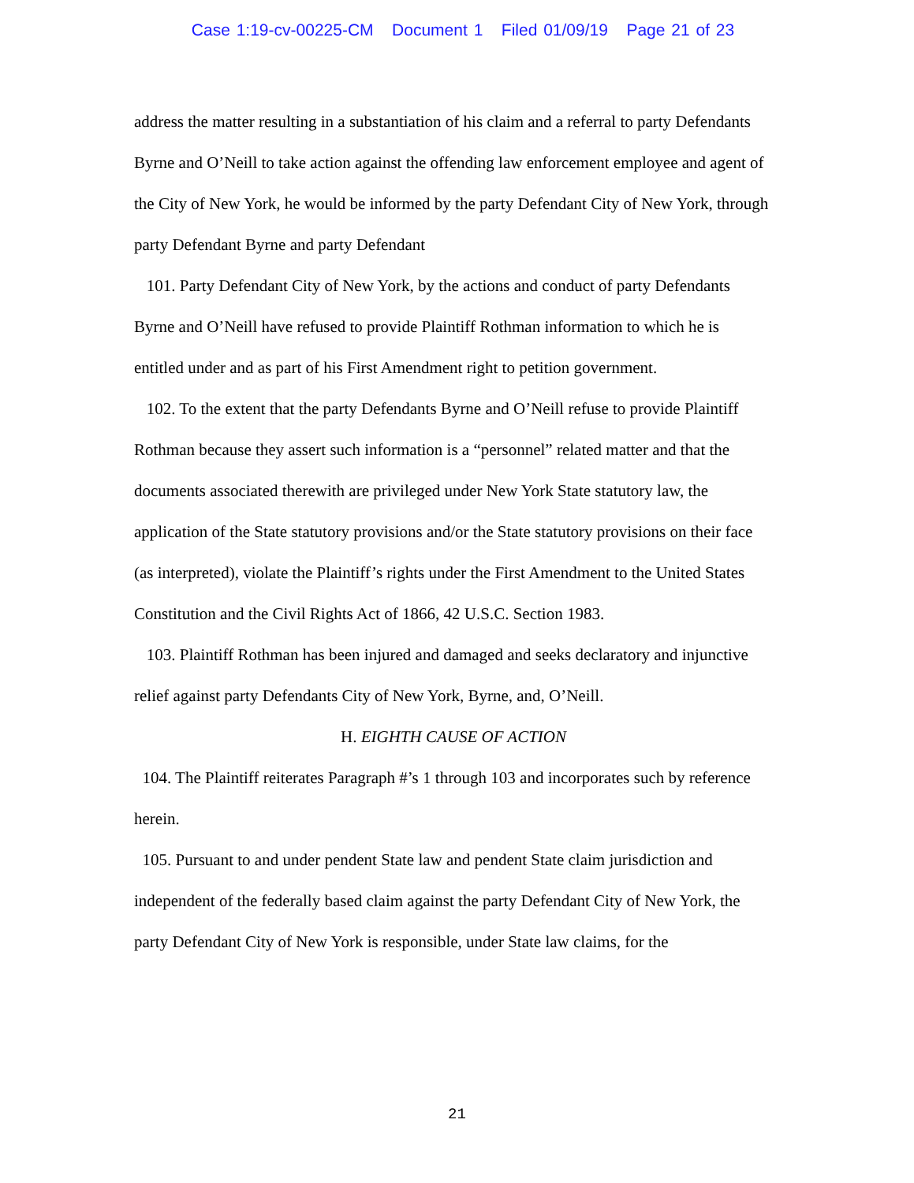Case 1:19-cv-00225-CM Document 1 Filed 01/09/19 Page 21 of 23
address the matter resulting in a substantiation of his claim and a referral to party Defendants Byrne and O’Neill to take action against the offending law enforcement employee and agent of the City of New York, he would be informed by the party Defendant City of New York, through party Defendant Byrne and party Defendant
101. Party Defendant City of New York, by the actions and conduct of party Defendants Byrne and O’Neill have refused to provide Plaintiff Rothman information to which he is entitled under and as part of his First Amendment right to petition government.
102. To the extent that the party Defendants Byrne and O’Neill refuse to provide Plaintiff Rothman because they assert such information is a “personnel” related matter and that the documents associated therewith are privileged under New York State statutory law, the application of the State statutory provisions and/or the State statutory provisions on their face (as interpreted), violate the Plaintiff’s rights under the First Amendment to the United States Constitution and the Civil Rights Act of 1866, 42 U.S.C. Section 1983.
103. Plaintiff Rothman has been injured and damaged and seeks declaratory and injunctive relief against party Defendants City of New York, Byrne, and, O’Neill.
H. EIGHTH CAUSE OF ACTION
104. The Plaintiff reiterates Paragraph #’s 1 through 103 and incorporates such by reference herein.
105. Pursuant to and under pendent State law and pendent State claim jurisdiction and independent of the federally based claim against the party Defendant City of New York, the party Defendant City of New York is responsible, under State law claims, for the
21